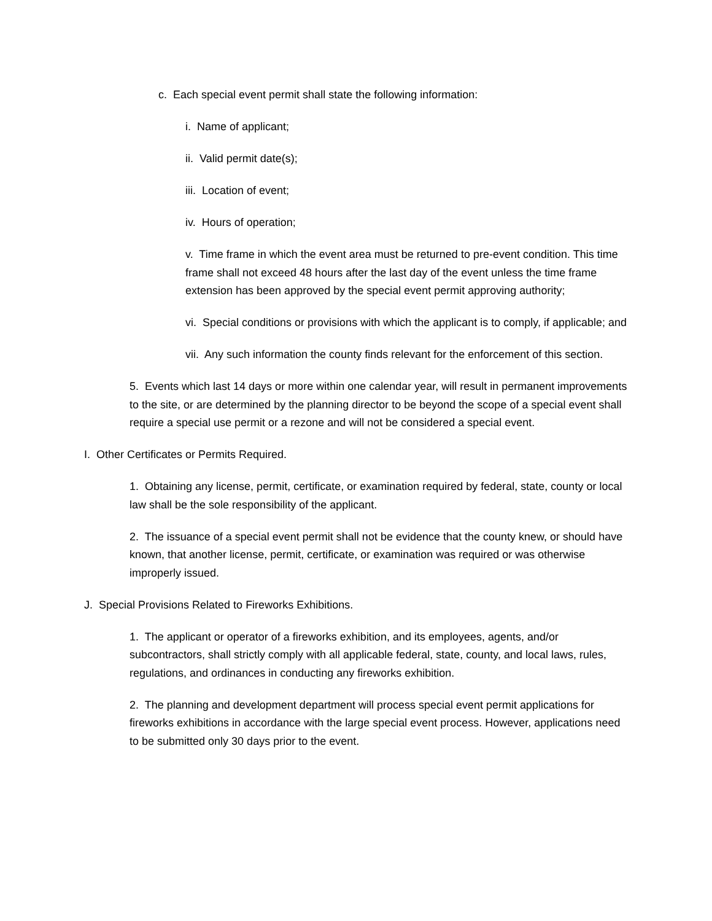c. Each special event permit shall state the following information:
i. Name of applicant;
ii. Valid permit date(s);
iii. Location of event;
iv. Hours of operation;
v. Time frame in which the event area must be returned to pre-event condition. This time frame shall not exceed 48 hours after the last day of the event unless the time frame extension has been approved by the special event permit approving authority;
vi. Special conditions or provisions with which the applicant is to comply, if applicable; and
vii. Any such information the county finds relevant for the enforcement of this section.
5. Events which last 14 days or more within one calendar year, will result in permanent improvements to the site, or are determined by the planning director to be beyond the scope of a special event shall require a special use permit or a rezone and will not be considered a special event.
I. Other Certificates or Permits Required.
1. Obtaining any license, permit, certificate, or examination required by federal, state, county or local law shall be the sole responsibility of the applicant.
2. The issuance of a special event permit shall not be evidence that the county knew, or should have known, that another license, permit, certificate, or examination was required or was otherwise improperly issued.
J. Special Provisions Related to Fireworks Exhibitions.
1. The applicant or operator of a fireworks exhibition, and its employees, agents, and/or subcontractors, shall strictly comply with all applicable federal, state, county, and local laws, rules, regulations, and ordinances in conducting any fireworks exhibition.
2. The planning and development department will process special event permit applications for fireworks exhibitions in accordance with the large special event process. However, applications need to be submitted only 30 days prior to the event.